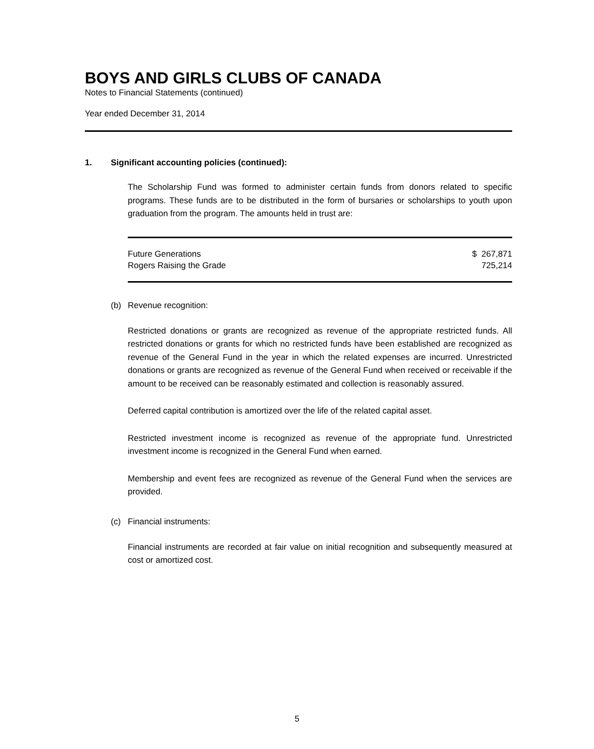BOYS AND GIRLS CLUBS OF CANADA
Notes to Financial Statements (continued)
Year ended December 31, 2014
1. Significant accounting policies (continued):
The Scholarship Fund was formed to administer certain funds from donors related to specific programs. These funds are to be distributed in the form of bursaries or scholarships to youth upon graduation from the program. The amounts held in trust are:
| Future Generations | $ 267,871 |
| Rogers Raising the Grade | 725,214 |
(b) Revenue recognition:
Restricted donations or grants are recognized as revenue of the appropriate restricted funds. All restricted donations or grants for which no restricted funds have been established are recognized as revenue of the General Fund in the year in which the related expenses are incurred. Unrestricted donations or grants are recognized as revenue of the General Fund when received or receivable if the amount to be received can be reasonably estimated and collection is reasonably assured.
Deferred capital contribution is amortized over the life of the related capital asset.
Restricted investment income is recognized as revenue of the appropriate fund. Unrestricted investment income is recognized in the General Fund when earned.
Membership and event fees are recognized as revenue of the General Fund when the services are provided.
(c) Financial instruments:
Financial instruments are recorded at fair value on initial recognition and subsequently measured at cost or amortized cost.
5